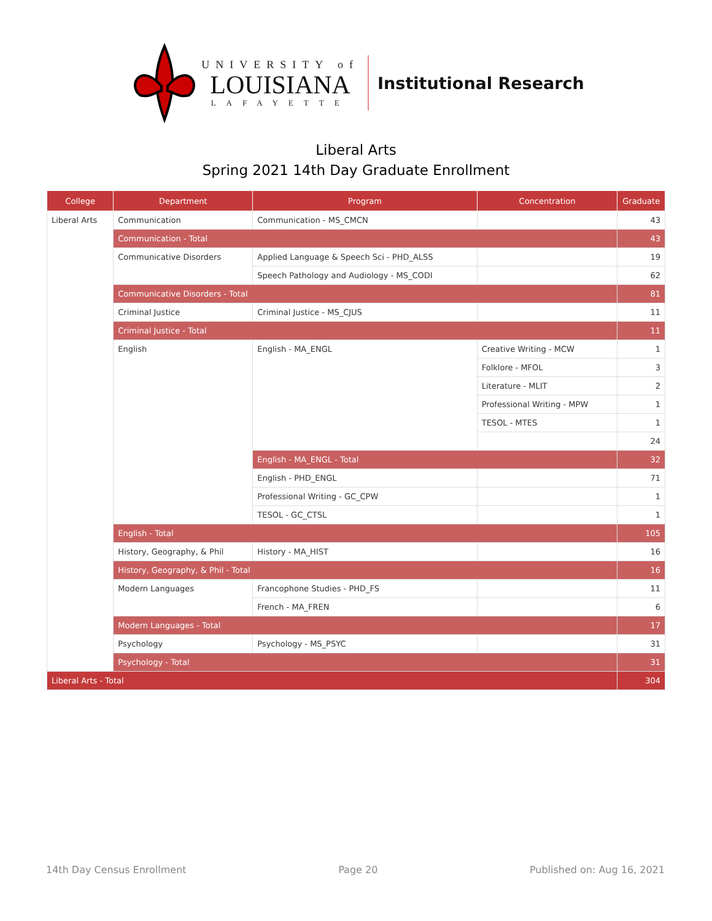UNIVERSITY of
LOUISIANA
LAFAYETTE
Institutional Research
Liberal Arts
Spring 2021 14th Day Graduate Enrollment
| College | Department | Program | Concentration | Graduate |
| --- | --- | --- | --- | --- |
| Liberal Arts | Communication | Communication - MS_CMCN | | 43 |
| | Communication - Total | | | 43 |
| | Communicative Disorders | Applied Language & Speech Sci - PHD_ALSS | | 19 |
| | | Speech Pathology and Audiology - MS_CODI | | 62 |
| | Communicative Disorders - Total | | | 81 |
| | Criminal Justice | Criminal Justice - MS_CJUS | | 11 |
| | Criminal Justice - Total | | | 11 |
| | English | English - MA_ENGL | Creative Writing - MCW | 1 |
| | | | Folklore - MFOL | 3 |
| | | | Literature - MLIT | 2 |
| | | | Professional Writing - MPW | 1 |
| | | | TESOL - MTES | 1 |
| | | | | 24 |
| | | English - MA_ENGL - Total | | 32 |
| | | English - PHD_ENGL | | 71 |
| | | Professional Writing - GC_CPW | | 1 |
| | | TESOL - GC_CTSL | | 1 |
| | English - Total | | | 105 |
| | History, Geography, & Phil | History - MA_HIST | | 16 |
| | History, Geography, & Phil - Total | | | 16 |
| | Modern Languages | Francophone Studies - PHD_FS | | 11 |
| | | French - MA_FREN | | 6 |
| | Modern Languages - Total | | | 17 |
| | Psychology | Psychology - MS_PSYC | | 31 |
| | Psychology - Total | | | 31 |
| Liberal Arts - Total | | | | 304 |
14th Day Census Enrollment Page 20 Published on: Aug 16, 2021